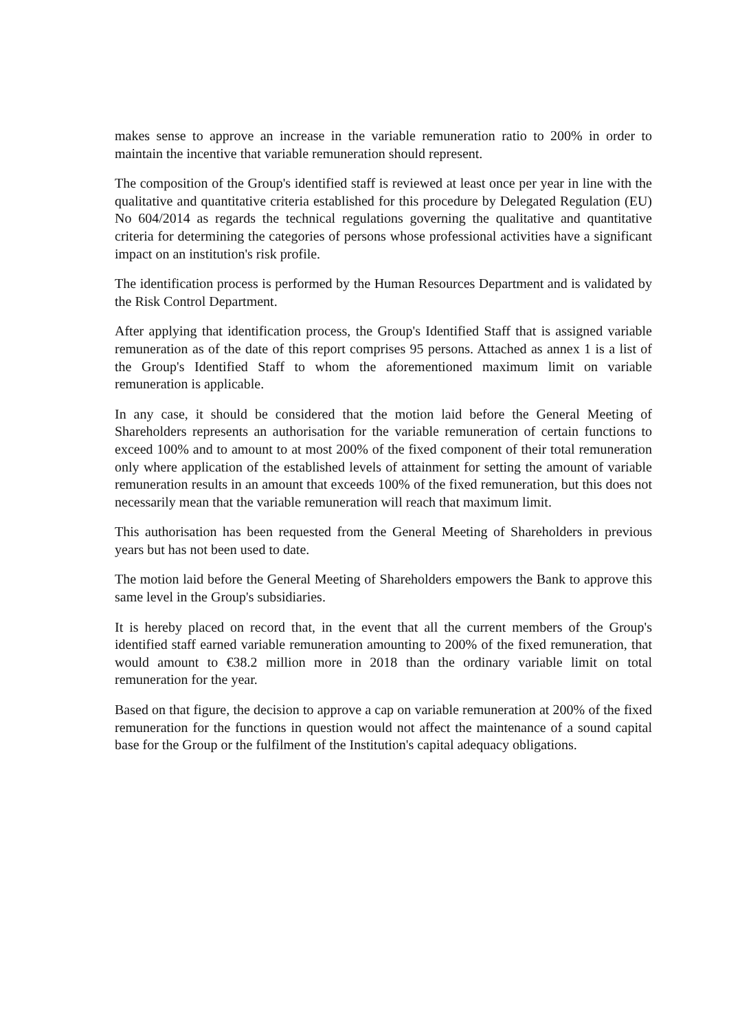makes sense to approve an increase in the variable remuneration ratio to 200% in order to maintain the incentive that variable remuneration should represent.
The composition of the Group's identified staff is reviewed at least once per year in line with the qualitative and quantitative criteria established for this procedure by Delegated Regulation (EU) No 604/2014 as regards the technical regulations governing the qualitative and quantitative criteria for determining the categories of persons whose professional activities have a significant impact on an institution's risk profile.
The identification process is performed by the Human Resources Department and is validated by the Risk Control Department.
After applying that identification process, the Group's Identified Staff that is assigned variable remuneration as of the date of this report comprises 95 persons. Attached as annex 1 is a list of the Group's Identified Staff to whom the aforementioned maximum limit on variable remuneration is applicable.
In any case, it should be considered that the motion laid before the General Meeting of Shareholders represents an authorisation for the variable remuneration of certain functions to exceed 100% and to amount to at most 200% of the fixed component of their total remuneration only where application of the established levels of attainment for setting the amount of variable remuneration results in an amount that exceeds 100% of the fixed remuneration, but this does not necessarily mean that the variable remuneration will reach that maximum limit.
This authorisation has been requested from the General Meeting of Shareholders in previous years but has not been used to date.
The motion laid before the General Meeting of Shareholders empowers the Bank to approve this same level in the Group's subsidiaries.
It is hereby placed on record that, in the event that all the current members of the Group's identified staff earned variable remuneration amounting to 200% of the fixed remuneration, that would amount to €38.2 million more in 2018 than the ordinary variable limit on total remuneration for the year.
Based on that figure, the decision to approve a cap on variable remuneration at 200% of the fixed remuneration for the functions in question would not affect the maintenance of a sound capital base for the Group or the fulfilment of the Institution's capital adequacy obligations.